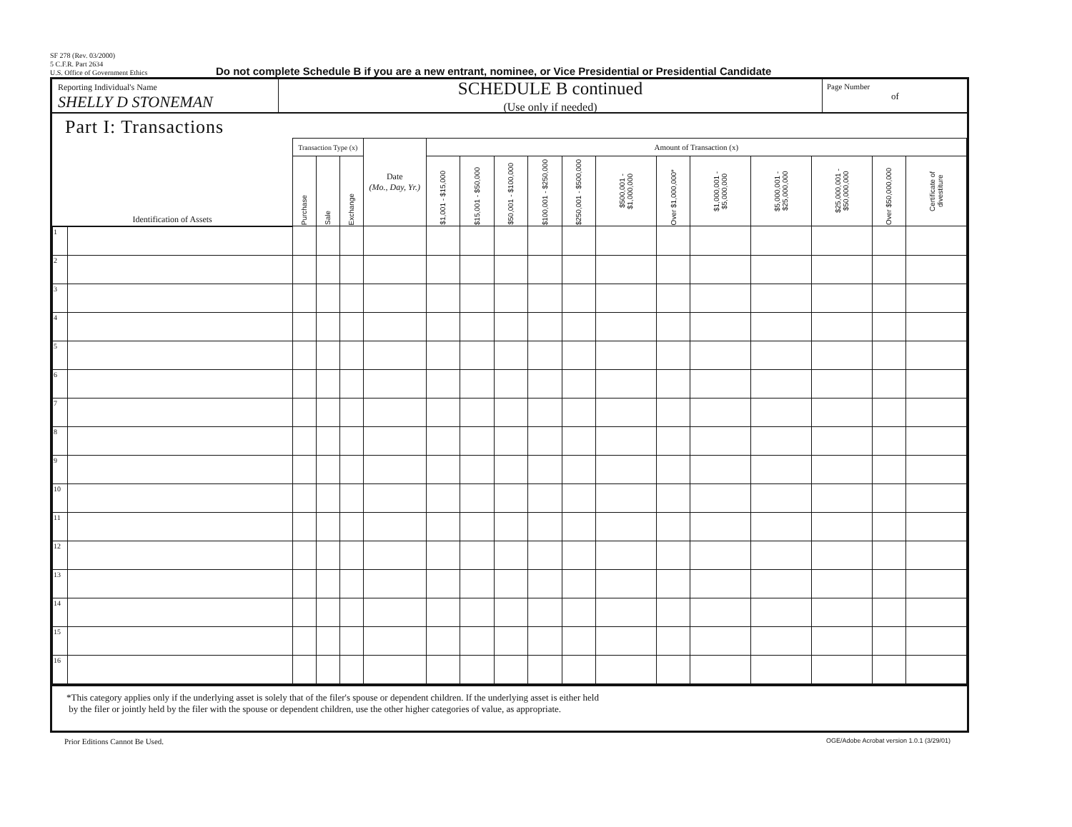SF 278 (Rev. 03/2000)
5 C.F.R. Part 2634
U.S. Office of Government Ethics
Do not complete Schedule B if you are a new entrant, nominee, or Vice Presidential or Presidential Candidate
Reporting Individual's Name
SHELLY D STONEMAN
SCHEDULE B continued
(Use only if needed)
Page Number
of
Part I: Transactions
| Identification of Assets | | Transaction Type (x) | | | Date (Mo., Day, Yr.) | Amount of Transaction (x) | | | | | | | | | | | |
| --- | --- | --- | --- | --- | --- | --- | --- | --- | --- | --- | --- | --- | --- | --- | --- | --- | --- |
| | | Purchase | Sale | Exchange | | $1,001 - $15,000 | $15,001 - $50,000 | $50,001 - $100,000 | $100,001 - $250,000 | $250,001 - $500,000 | $500,001 - $1,000,000 | Over $1,000,000* | $1,000,001 - $5,000,000 | $5,000,001 - $25,000,000 | $25,000,001 - $50,000,000 | Over $50,000,000 | Certificate of divestiture |
| 1 | | | | | | | | | | | | | | | | | |
| 2 | | | | | | | | | | | | | | | | | |
| 3 | | | | | | | | | | | | | | | | | |
| 4 | | | | | | | | | | | | | | | | | |
| 5 | | | | | | | | | | | | | | | | | |
| 6 | | | | | | | | | | | | | | | | | |
| 7 | | | | | | | | | | | | | | | | | |
| 8 | | | | | | | | | | | | | | | | | |
| 9 | | | | | | | | | | | | | | | | | |
| 10 | | | | | | | | | | | | | | | | | |
| 11 | | | | | | | | | | | | | | | | | |
| 12 | | | | | | | | | | | | | | | | | |
| 13 | | | | | | | | | | | | | | | | | |
| 14 | | | | | | | | | | | | | | | | | |
| 15 | | | | | | | | | | | | | | | | | |
| 16 | | | | | | | | | | | | | | | | | |
*This category applies only if the underlying asset is solely that of the filer's spouse or dependent children. If the underlying asset is either held
by the filer or jointly held by the filer with the spouse or dependent children, use the other higher categories of value, as appropriate.
Prior Editions Cannot Be Used. OGE/Adobe Acrobat version 1.0.1 (3/29/01)